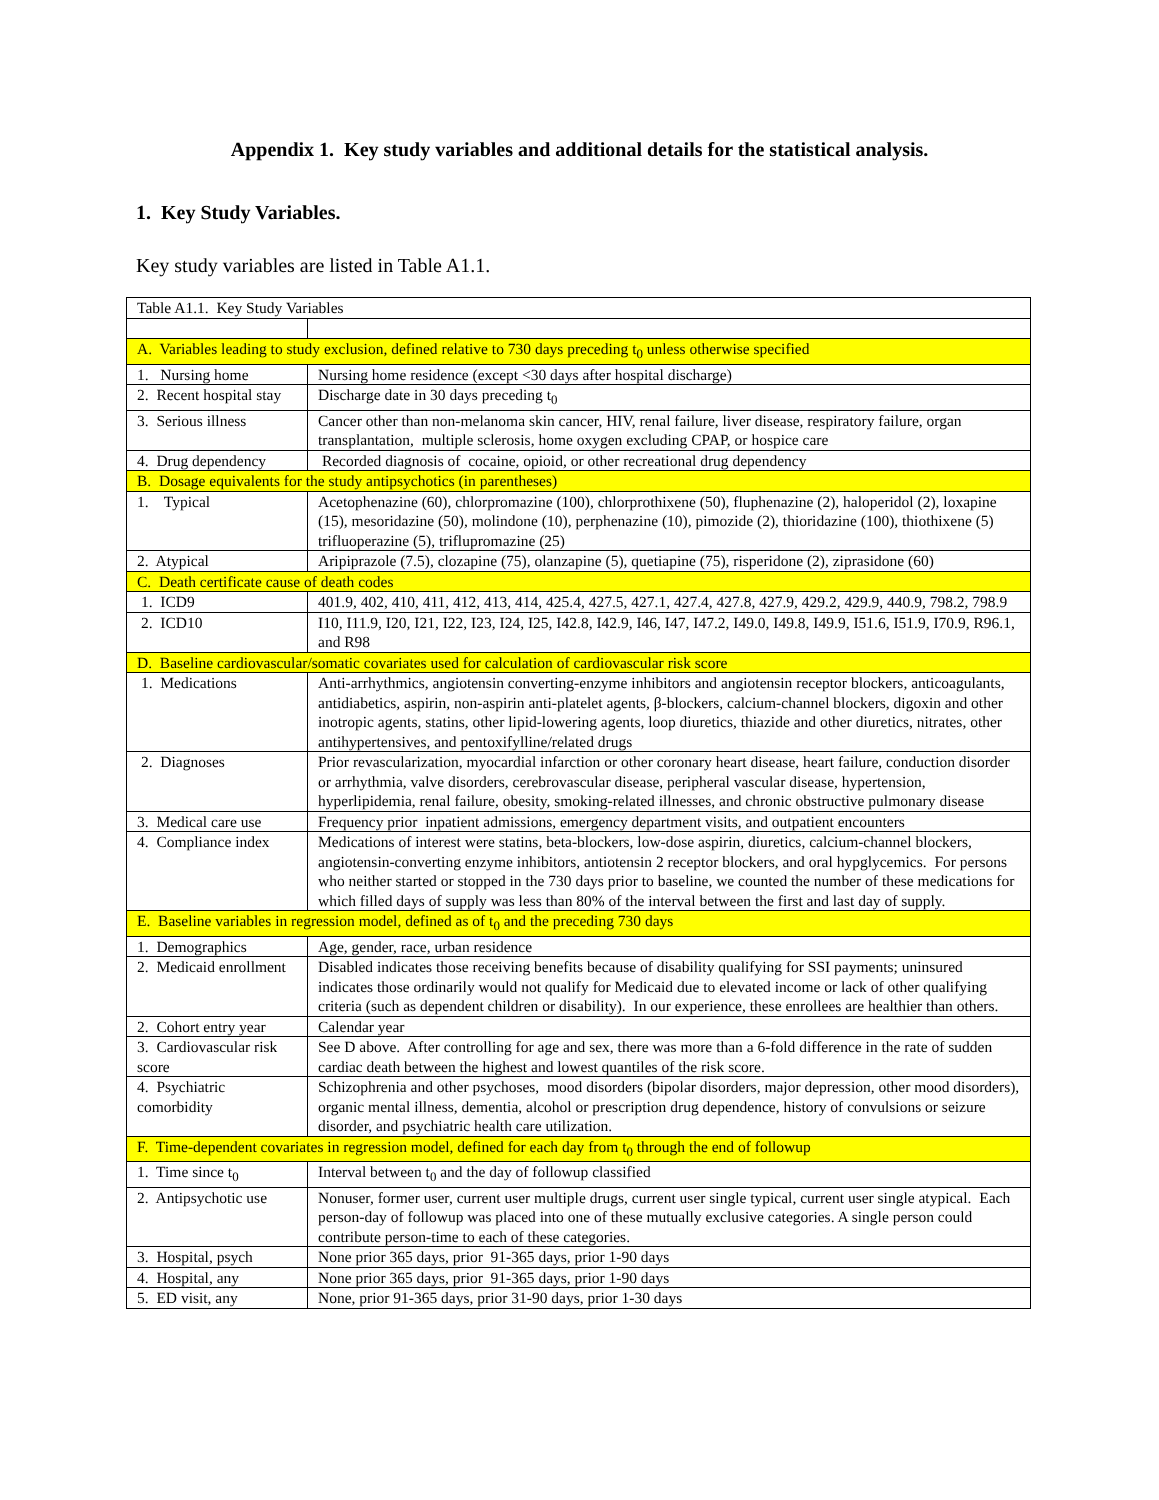Appendix 1. Key study variables and additional details for the statistical analysis.
1. Key Study Variables.
Key study variables are listed in Table A1.1.
| Table A1.1. Key Study Variables | |
| A. Variables leading to study exclusion, defined relative to 730 days preceding t<sub>0</sub> unless otherwise specified | |
| 1. Nursing home | Nursing home residence (except <30 days after hospital discharge) |
| 2. Recent hospital stay | Discharge date in 30 days preceding t<sub>0</sub> |
| 3. Serious illness | Cancer other than non-melanoma skin cancer, HIV, renal failure, liver disease, respiratory failure, organ transplantation, multiple sclerosis, home oxygen excluding CPAP, or hospice care |
| 4. Drug dependency | Recorded diagnosis of cocaine, opioid, or other recreational drug dependency |
| B. Dosage equivalents for the study antipsychotics (in parentheses) | |
| 1. Typical | Acetophenazine (60), chlorpromazine (100), chlorprothixene (50), fluphenazine (2), haloperidol (2), loxapine (15), mesoridazine (50), molindone (10), perphenazine (10), pimozide (2), thioridazine (100), thiothixene (5) trifluoperazine (5), triflupromazine (25) |
| 2. Atypical | Aripiprazole (7.5), clozapine (75), olanzapine (5), quetiapine (75), risperidone (2), ziprasidone (60) |
| C. Death certificate cause of death codes | |
| 1. ICD9 | 401.9, 402, 410, 411, 412, 413, 414, 425.4, 427.5, 427.1, 427.4, 427.8, 427.9, 429.2, 429.9, 440.9, 798.2, 798.9 |
| 2. ICD10 | I10, I11.9, I20, I21, I22, I23, I24, I25, I42.8, I42.9, I46, I47, I47.2, I49.0, I49.8, I49.9, I51.6, I51.9, I70.9, R96.1, and R98 |
| D. Baseline cardiovascular/somatic covariates used for calculation of cardiovascular risk score | |
| 1. Medications | Anti-arrhythmics, angiotensin converting-enzyme inhibitors and angiotensin receptor blockers, anticoagulants, antidiabetics, aspirin, non-aspirin anti-platelet agents, β-blockers, calcium-channel blockers, digoxin and other inotropic agents, statins, other lipid-lowering agents, loop diuretics, thiazide and other diuretics, nitrates, other antihypertensives, and pentoxifylline/related drugs |
| 2. Diagnoses | Prior revascularization, myocardial infarction or other coronary heart disease, heart failure, conduction disorder or arrhythmia, valve disorders, cerebrovascular disease, peripheral vascular disease, hypertension, hyperlipidemia, renal failure, obesity, smoking-related illnesses, and chronic obstructive pulmonary disease |
| 3. Medical care use | Frequency prior inpatient admissions, emergency department visits, and outpatient encounters |
| 4. Compliance index | Medications of interest were statins, beta-blockers, low-dose aspirin, diuretics, calcium-channel blockers, angiotensin-converting enzyme inhibitors, antiotensin 2 receptor blockers, and oral hypglycemics. For persons who neither started or stopped in the 730 days prior to baseline, we counted the number of these medications for which filled days of supply was less than 80% of the interval between the first and last day of supply. |
| E. Baseline variables in regression model, defined as of t<sub>0</sub> and the preceding 730 days | |
| 1. Demographics | Age, gender, race, urban residence |
| 2. Medicaid enrollment | Disabled indicates those receiving benefits because of disability qualifying for SSI payments; uninsured indicates those ordinarily would not qualify for Medicaid due to elevated income or lack of other qualifying criteria (such as dependent children or disability). In our experience, these enrollees are healthier than others. |
| 2. Cohort entry year | Calendar year |
| 3. Cardiovascular risk score | See D above. After controlling for age and sex, there was more than a 6-fold difference in the rate of sudden cardiac death between the highest and lowest quantiles of the risk score. |
| 4. Psychiatric comorbidity | Schizophrenia and other psychoses, mood disorders (bipolar disorders, major depression, other mood disorders), organic mental illness, dementia, alcohol or prescription drug dependence, history of convulsions or seizure disorder, and psychiatric health care utilization. |
| F. Time-dependent covariates in regression model, defined for each day from t<sub>0</sub> through the end of followup | |
| 1. Time since t<sub>0</sub> | Interval between t<sub>0</sub> and the day of followup classified |
| 2. Antipsychotic use | Nonuser, former user, current user multiple drugs, current user single typical, current user single atypical. Each person-day of followup was placed into one of these mutually exclusive categories. A single person could contribute person-time to each of these categories. |
| 3. Hospital, psych | None prior 365 days, prior 91-365 days, prior 1-90 days |
| 4. Hospital, any | None prior 365 days, prior 91-365 days, prior 1-90 days |
| 5. ED visit, any | None, prior 91-365 days, prior 31-90 days, prior 1-30 days |